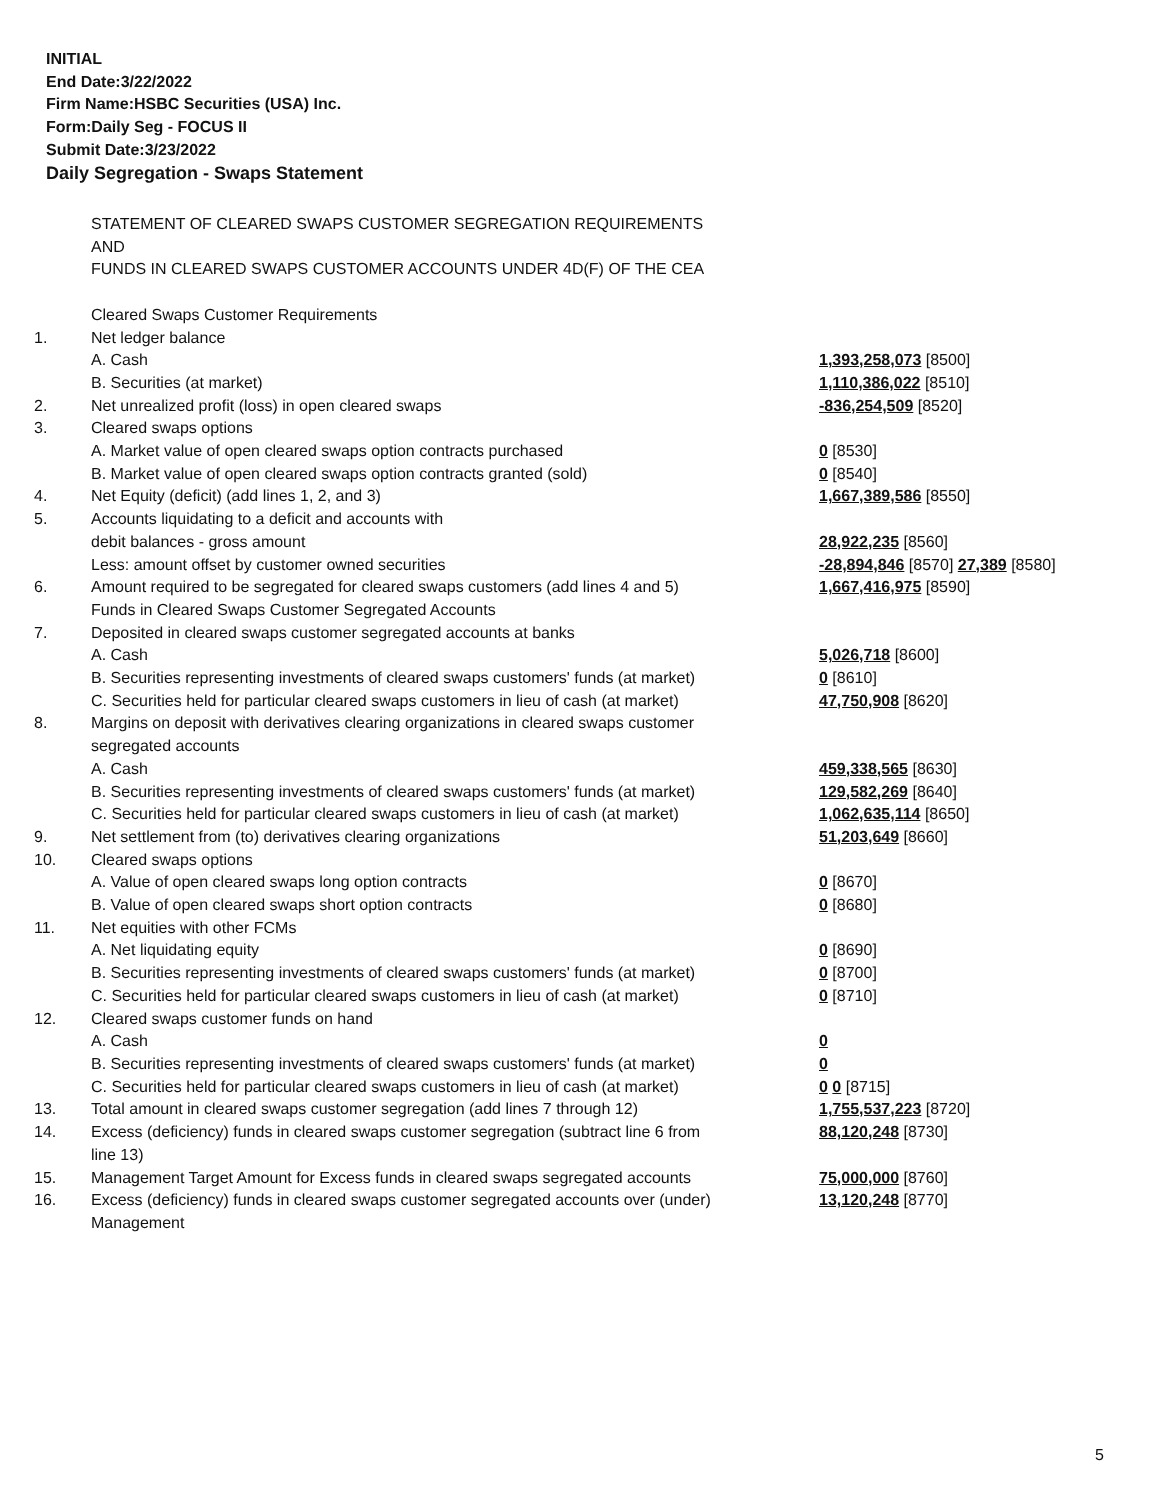INITIAL
End Date:3/22/2022
Firm Name:HSBC Securities (USA) Inc.
Form:Daily Seg - FOCUS II
Submit Date:3/23/2022
Daily Segregation - Swaps Statement
| | STATEMENT OF CLEARED SWAPS CUSTOMER SEGREGATION REQUIREMENTS | |
| | AND | |
| | FUNDS IN CLEARED SWAPS CUSTOMER ACCOUNTS UNDER 4D(F) OF THE CEA | |
| | Cleared Swaps Customer Requirements | |
| 1. | Net ledger balance | |
| | A. Cash | 1,393,258,073 [8500] |
| | B. Securities (at market) | 1,110,386,022 [8510] |
| 2. | Net unrealized profit (loss) in open cleared swaps | -836,254,509 [8520] |
| 3. | Cleared swaps options | |
| | A. Market value of open cleared swaps option contracts purchased | 0 [8530] |
| | B. Market value of open cleared swaps option contracts granted (sold) | 0 [8540] |
| 4. | Net Equity (deficit) (add lines 1, 2, and 3) | 1,667,389,586 [8550] |
| 5. | Accounts liquidating to a deficit and accounts with | |
| | debit balances - gross amount | 28,922,235 [8560] |
| | Less: amount offset by customer owned securities | -28,894,846 [8570] 27,389 [8580] |
| 6. | Amount required to be segregated for cleared swaps customers (add lines 4 and 5) | 1,667,416,975 [8590] |
| | Funds in Cleared Swaps Customer Segregated Accounts | |
| 7. | Deposited in cleared swaps customer segregated accounts at banks | |
| | A. Cash | 5,026,718 [8600] |
| | B. Securities representing investments of cleared swaps customers' funds (at market) | 0 [8610] |
| | C. Securities held for particular cleared swaps customers in lieu of cash (at market) | 47,750,908 [8620] |
| 8. | Margins on deposit with derivatives clearing organizations in cleared swaps customer segregated accounts | |
| | A. Cash | 459,338,565 [8630] |
| | B. Securities representing investments of cleared swaps customers' funds (at market) | 129,582,269 [8640] |
| | C. Securities held for particular cleared swaps customers in lieu of cash (at market) | 1,062,635,114 [8650] |
| 9. | Net settlement from (to) derivatives clearing organizations | 51,203,649 [8660] |
| 10. | Cleared swaps options | |
| | A. Value of open cleared swaps long option contracts | 0 [8670] |
| | B. Value of open cleared swaps short option contracts | 0 [8680] |
| 11. | Net equities with other FCMs | |
| | A. Net liquidating equity | 0 [8690] |
| | B. Securities representing investments of cleared swaps customers' funds (at market) | 0 [8700] |
| | C. Securities held for particular cleared swaps customers in lieu of cash (at market) | 0 [8710] |
| 12. | Cleared swaps customer funds on hand | |
| | A. Cash | 0 |
| | B. Securities representing investments of cleared swaps customers' funds (at market) | 0 |
| | C. Securities held for particular cleared swaps customers in lieu of cash (at market) | 0 0 [8715] |
| 13. | Total amount in cleared swaps customer segregation (add lines 7 through 12) | 1,755,537,223 [8720] |
| 14. | Excess (deficiency) funds in cleared swaps customer segregation (subtract line 6 from line 13) | 88,120,248 [8730] |
| 15. | Management Target Amount for Excess funds in cleared swaps segregated accounts | 75,000,000 [8760] |
| 16. | Excess (deficiency) funds in cleared swaps customer segregated accounts over (under) Management | 13,120,248 [8770] |
5